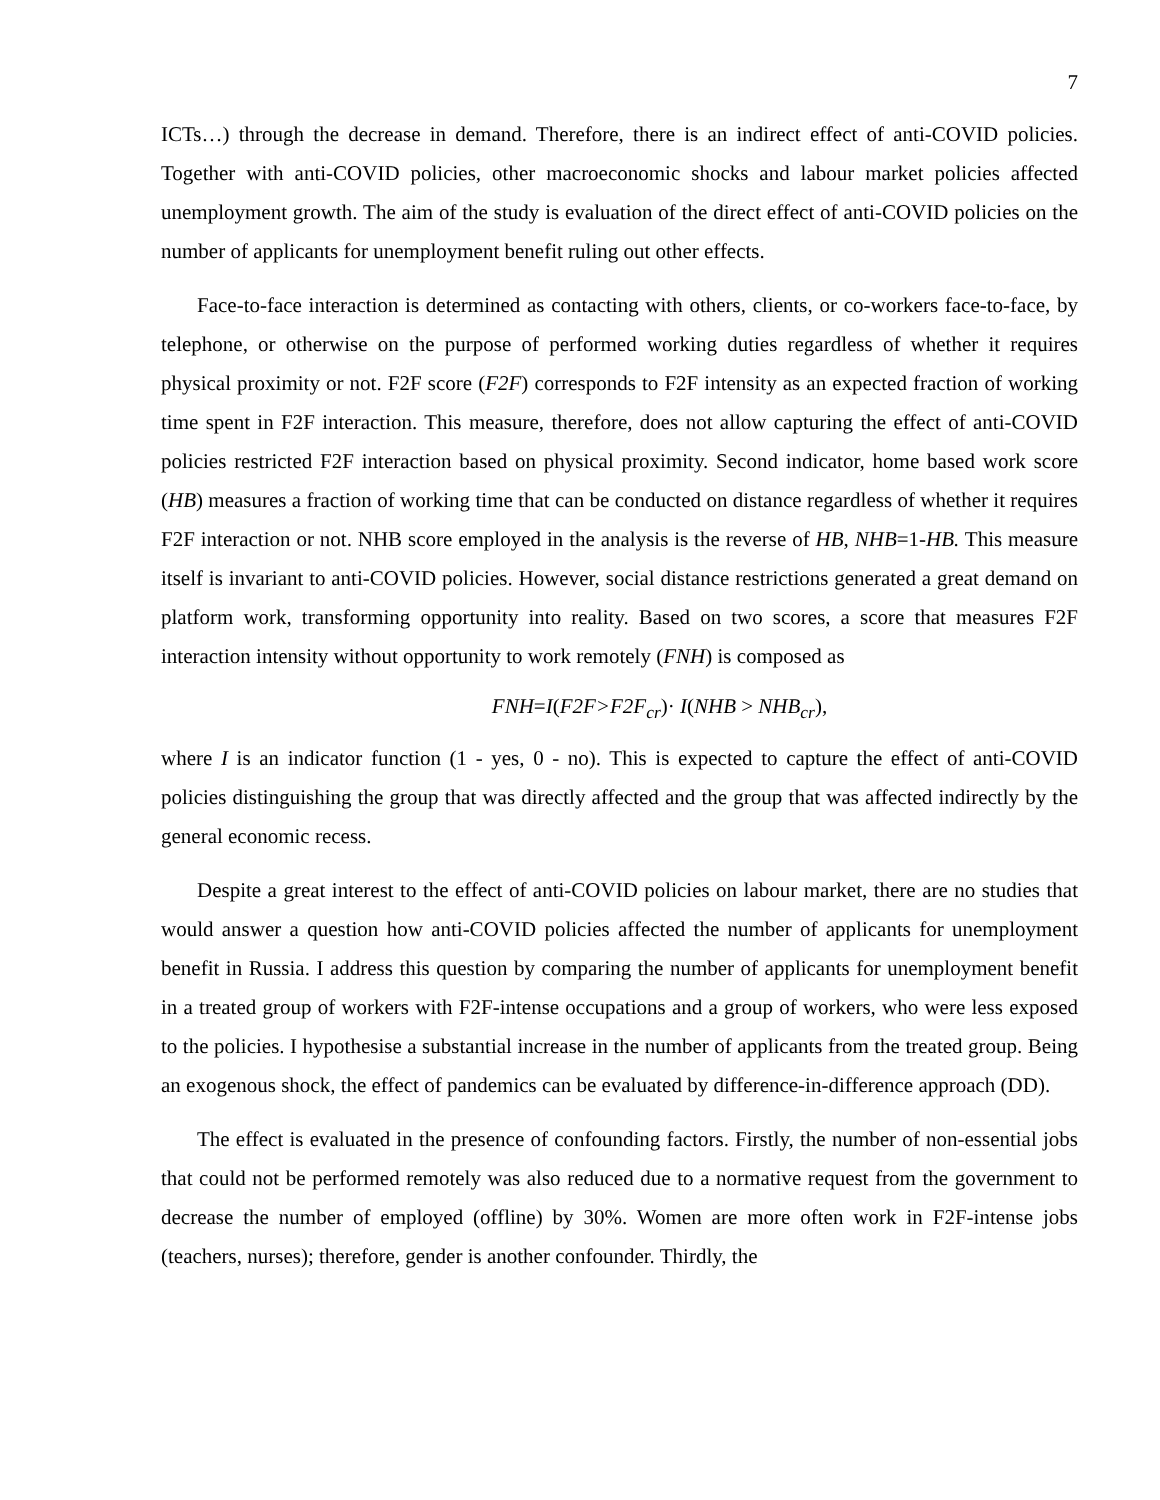7
ICTs…) through the decrease in demand. Therefore, there is an indirect effect of anti-COVID policies. Together with anti-COVID policies, other macroeconomic shocks and labour market policies affected unemployment growth. The aim of the study is evaluation of the direct effect of anti-COVID policies on the number of applicants for unemployment benefit ruling out other effects.
Face-to-face interaction is determined as contacting with others, clients, or co-workers face-to-face, by telephone, or otherwise on the purpose of performed working duties regardless of whether it requires physical proximity or not. F2F score (F2F) corresponds to F2F intensity as an expected fraction of working time spent in F2F interaction. This measure, therefore, does not allow capturing the effect of anti-COVID policies restricted F2F interaction based on physical proximity. Second indicator, home based work score (HB) measures a fraction of working time that can be conducted on distance regardless of whether it requires F2F interaction or not. NHB score employed in the analysis is the reverse of HB, NHB=1-HB. This measure itself is invariant to anti-COVID policies. However, social distance restrictions generated a great demand on platform work, transforming opportunity into reality. Based on two scores, a score that measures F2F interaction intensity without opportunity to work remotely (FNH) is composed as
FNH=I(F2F>F2F<sub>cr</sub>)· I(NHB > NHB<sub>cr</sub>),
where I is an indicator function (1 - yes, 0 - no). This is expected to capture the effect of anti-COVID policies distinguishing the group that was directly affected and the group that was affected indirectly by the general economic recess.
Despite a great interest to the effect of anti-COVID policies on labour market, there are no studies that would answer a question how anti-COVID policies affected the number of applicants for unemployment benefit in Russia. I address this question by comparing the number of applicants for unemployment benefit in a treated group of workers with F2F-intense occupations and a group of workers, who were less exposed to the policies. I hypothesise a substantial increase in the number of applicants from the treated group. Being an exogenous shock, the effect of pandemics can be evaluated by difference-in-difference approach (DD).
The effect is evaluated in the presence of confounding factors. Firstly, the number of non-essential jobs that could not be performed remotely was also reduced due to a normative request from the government to decrease the number of employed (offline) by 30%. Women are more often work in F2F-intense jobs (teachers, nurses); therefore, gender is another confounder. Thirdly, the